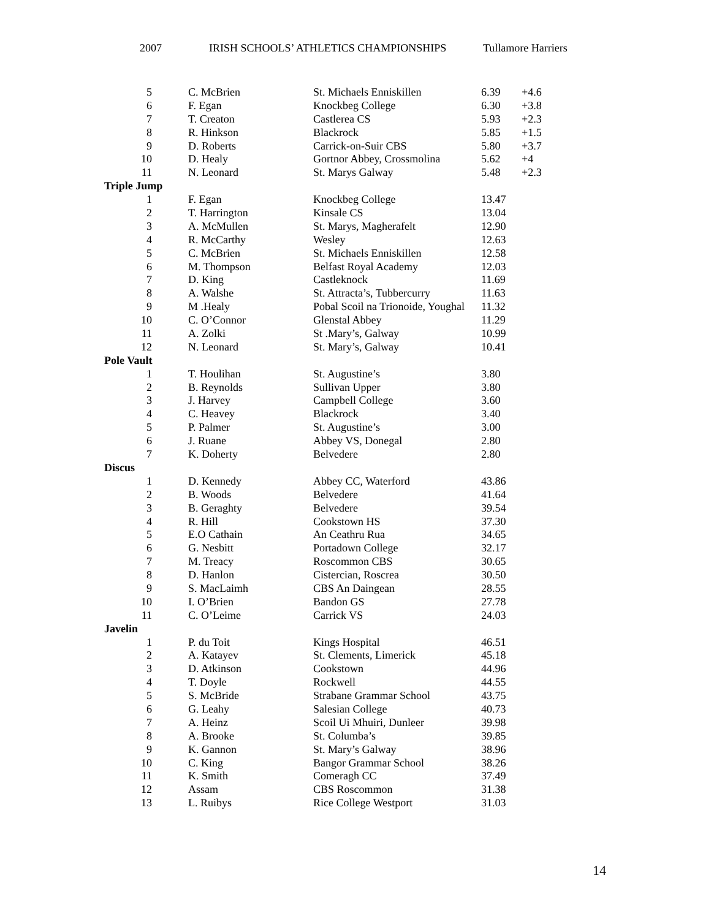2007 IRISH SCHOOLS’ ATHLETICS CHAMPIONSHIPS Tullamore Harriers
| 5 | C. McBrien | St. Michaels Enniskillen | 6.39 | +4.6 |
| 6 | F. Egan | Knockbeg College | 6.30 | +3.8 |
| 7 | T. Creaton | Castlerea CS | 5.93 | +2.3 |
| 8 | R. Hinkson | Blackrock | 5.85 | +1.5 |
| 9 | D. Roberts | Carrick-on-Suir CBS | 5.80 | +3.7 |
| 10 | D. Healy | Gortnor Abbey, Crossmolina | 5.62 | +4 |
| 11 | N. Leonard | St. Marys Galway | 5.48 | +2.3 |
| Triple Jump | | | | |
| 1 | F. Egan | Knockbeg College | 13.47 | |
| 2 | T. Harrington | Kinsale CS | 13.04 | |
| 3 | A. McMullen | St. Marys, Magherafelt | 12.90 | |
| 4 | R. McCarthy | Wesley | 12.63 | |
| 5 | C. McBrien | St. Michaels Enniskillen | 12.58 | |
| 6 | M. Thompson | Belfast Royal Academy | 12.03 | |
| 7 | D. King | Castleknock | 11.69 | |
| 8 | A. Walshe | St. Attracta’s, Tubbercurry | 11.63 | |
| 9 | M .Healy | Pobal Scoil na Trionoide, Youghal | 11.32 | |
| 10 | C. O’Connor | Glenstal Abbey | 11.29 | |
| 11 | A. Zolki | St .Mary’s, Galway | 10.99 | |
| 12 | N. Leonard | St. Mary’s, Galway | 10.41 | |
| Pole Vault | | | | |
| 1 | T. Houlihan | St. Augustine’s | 3.80 | |
| 2 | B. Reynolds | Sullivan Upper | 3.80 | |
| 3 | J. Harvey | Campbell College | 3.60 | |
| 4 | C. Heavey | Blackrock | 3.40 | |
| 5 | P. Palmer | St. Augustine’s | 3.00 | |
| 6 | J. Ruane | Abbey VS, Donegal | 2.80 | |
| 7 | K. Doherty | Belvedere | 2.80 | |
| Discus | | | | |
| 1 | D. Kennedy | Abbey CC, Waterford | 43.86 | |
| 2 | B. Woods | Belvedere | 41.64 | |
| 3 | B. Geraghty | Belvedere | 39.54 | |
| 4 | R. Hill | Cookstown HS | 37.30 | |
| 5 | E.O Cathain | An Ceathru Rua | 34.65 | |
| 6 | G. Nesbitt | Portadown College | 32.17 | |
| 7 | M. Treacy | Roscommon CBS | 30.65 | |
| 8 | D. Hanlon | Cistercian, Roscrea | 30.50 | |
| 9 | S. MacLaimh | CBS An Daingean | 28.55 | |
| 10 | I. O’Brien | Bandon GS | 27.78 | |
| 11 | C. O’Leime | Carrick VS | 24.03 | |
| Javelin | | | | |
| 1 | P. du Toit | Kings Hospital | 46.51 | |
| 2 | A. Katayev | St. Clements, Limerick | 45.18 | |
| 3 | D. Atkinson | Cookstown | 44.96 | |
| 4 | T. Doyle | Rockwell | 44.55 | |
| 5 | S. McBride | Strabane Grammar School | 43.75 | |
| 6 | G. Leahy | Salesian College | 40.73 | |
| 7 | A. Heinz | Scoil Ui Mhuiri, Dunleer | 39.98 | |
| 8 | A. Brooke | St. Columba’s | 39.85 | |
| 9 | K. Gannon | St. Mary’s Galway | 38.96 | |
| 10 | C. King | Bangor Grammar School | 38.26 | |
| 11 | K. Smith | Comeragh CC | 37.49 | |
| 12 | Assam | CBS Roscommon | 31.38 | |
| 13 | L. Ruibys | Rice College Westport | 31.03 | |
14